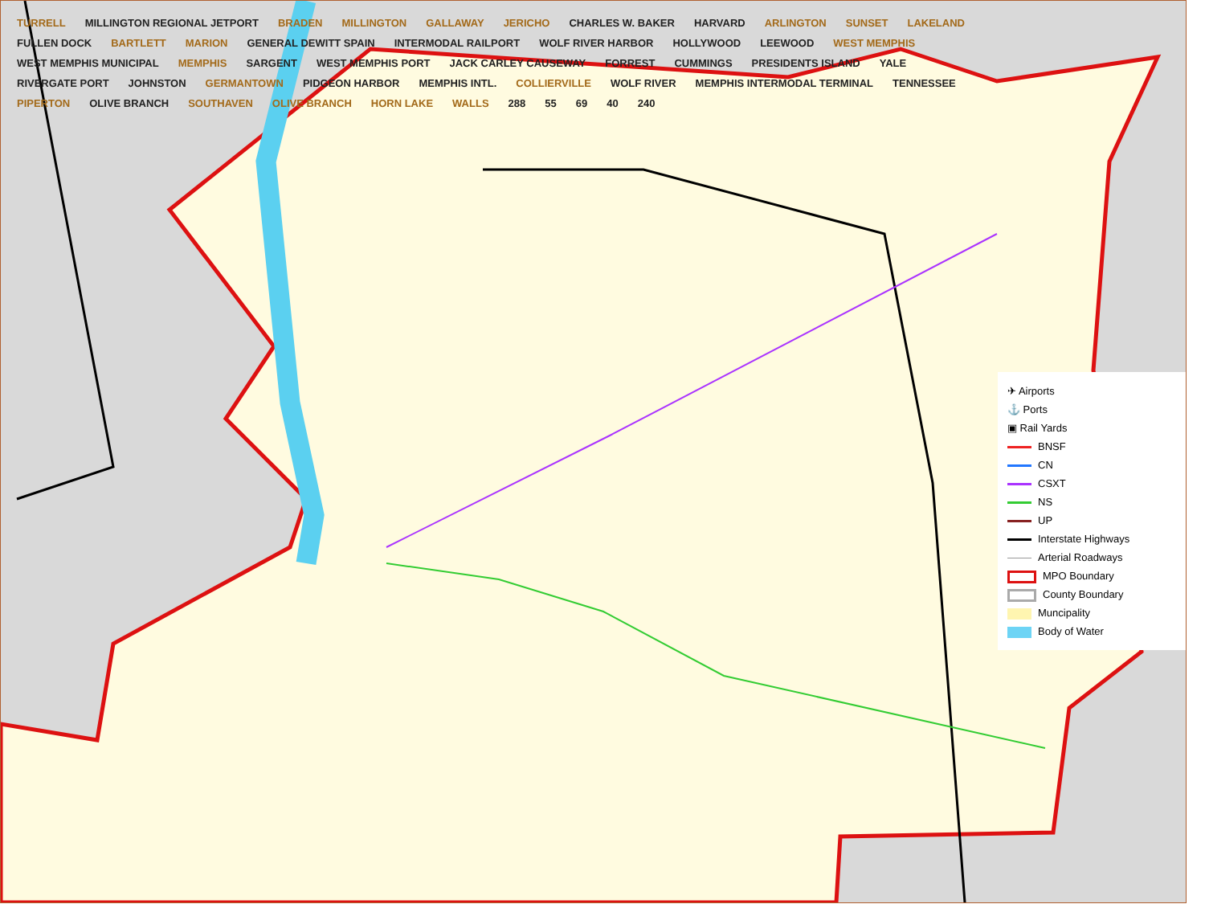TURRELL MILLINGTON REGIONAL JETPORT BRADEN MILLINGTON GALLAWAY JERICHO CHARLES W. BAKER HARVARD ARLINGTON SUNSET LAKELAND FULLEN DOCK BARTLETT MARION GENERAL DEWITT SPAIN INTERMODAL RAILPORT WOLF RIVER HARBOR HOLLYWOOD LEEWOOD WEST MEMPHIS WEST MEMPHIS MUNICIPAL MEMPHIS SARGENT WEST MEMPHIS PORT JACK CARLEY CAUSEWAY FORREST CUMMINGS PRESIDENTS ISLAND YALE RIVERGATE PORT JOHNSTON GERMANTOWN PIDGEON HARBOR MEMPHIS INTL. COLLIERVILLE WOLF RIVER MEMPHIS INTERMODAL TERMINAL TENNESSEE PIPERTON OLIVE BRANCH SOUTHAVEN OLIVE BRANCH HORN LAKE WALLS 288 55 69 40 240
✈ Airports
⚓ Ports
▣ Rail Yards
BNSF
CN
CSXT
NS
UP
Interstate Highways
Arterial Roadways
MPO Boundary
County Boundary
Muncipality
Body of Water